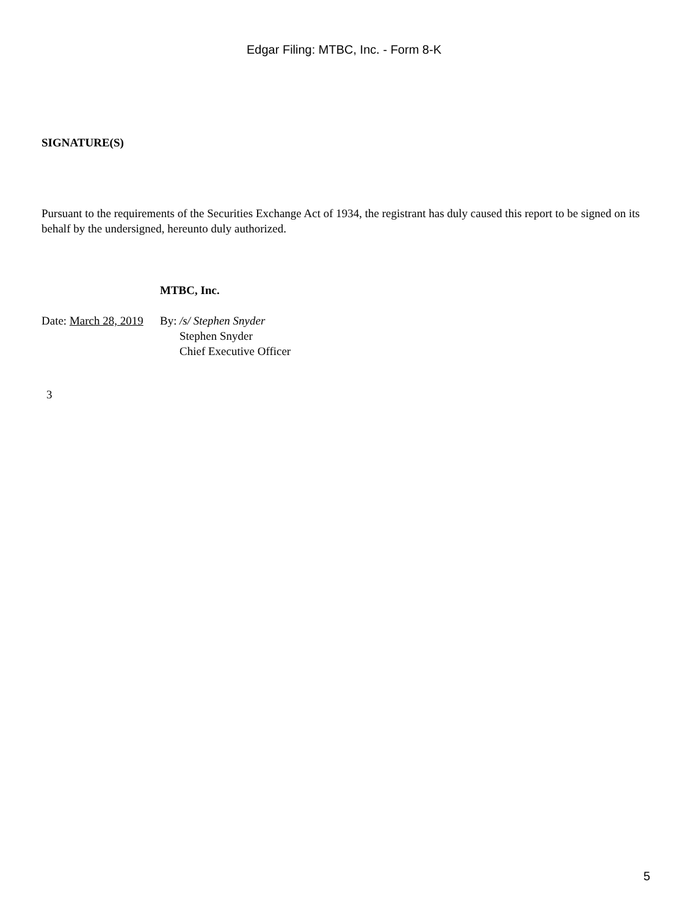Edgar Filing: MTBC, Inc. - Form 8-K
SIGNATURE(S)
Pursuant to the requirements of the Securities Exchange Act of 1934, the registrant has duly caused this report to be signed on its behalf by the undersigned, hereunto duly authorized.
| | MTBC, Inc. | |
| Date: March 28, 2019 | By: | /s/ Stephen Snyder |
| | | Stephen Snyder |
| | | Chief Executive Officer |
3
5